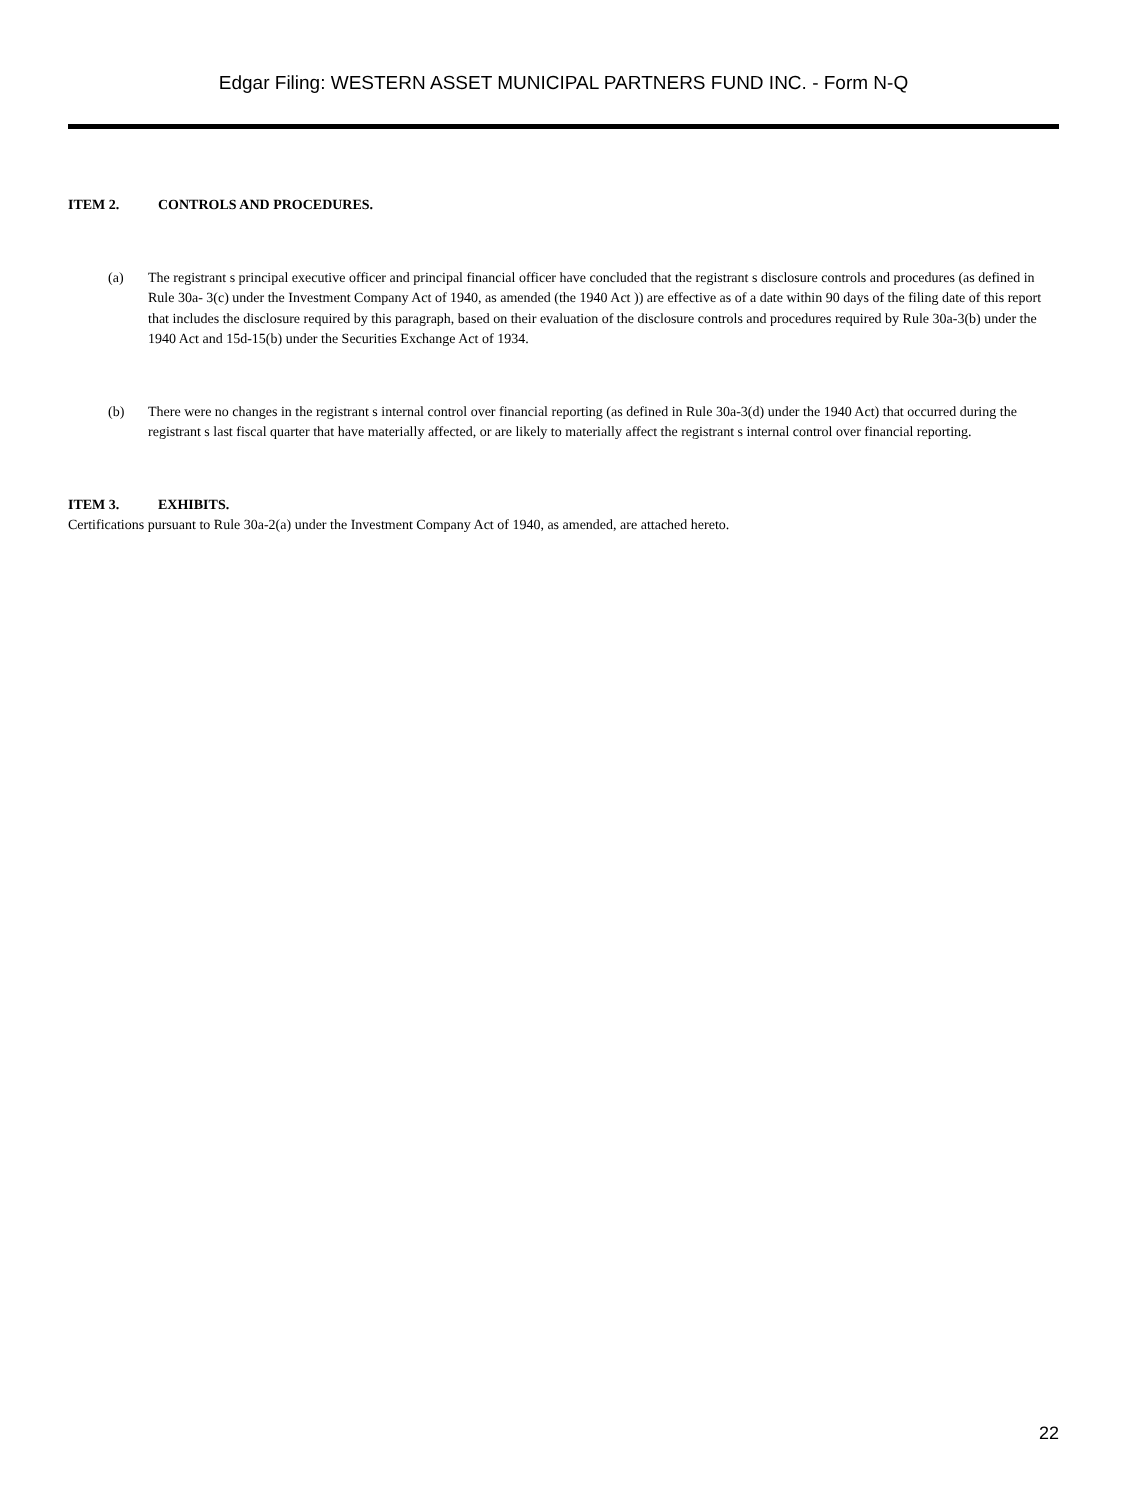Edgar Filing: WESTERN ASSET MUNICIPAL PARTNERS FUND INC. - Form N-Q
ITEM 2. CONTROLS AND PROCEDURES.
(a) The registrant s principal executive officer and principal financial officer have concluded that the registrant s disclosure controls and procedures (as defined in Rule 30a- 3(c) under the Investment Company Act of 1940, as amended (the 1940 Act )) are effective as of a date within 90 days of the filing date of this report that includes the disclosure required by this paragraph, based on their evaluation of the disclosure controls and procedures required by Rule 30a-3(b) under the 1940 Act and 15d-15(b) under the Securities Exchange Act of 1934.
(b) There were no changes in the registrant s internal control over financial reporting (as defined in Rule 30a-3(d) under the 1940 Act) that occurred during the registrant s last fiscal quarter that have materially affected, or are likely to materially affect the registrant s internal control over financial reporting.
ITEM 3. EXHIBITS.
Certifications pursuant to Rule 30a-2(a) under the Investment Company Act of 1940, as amended, are attached hereto.
22